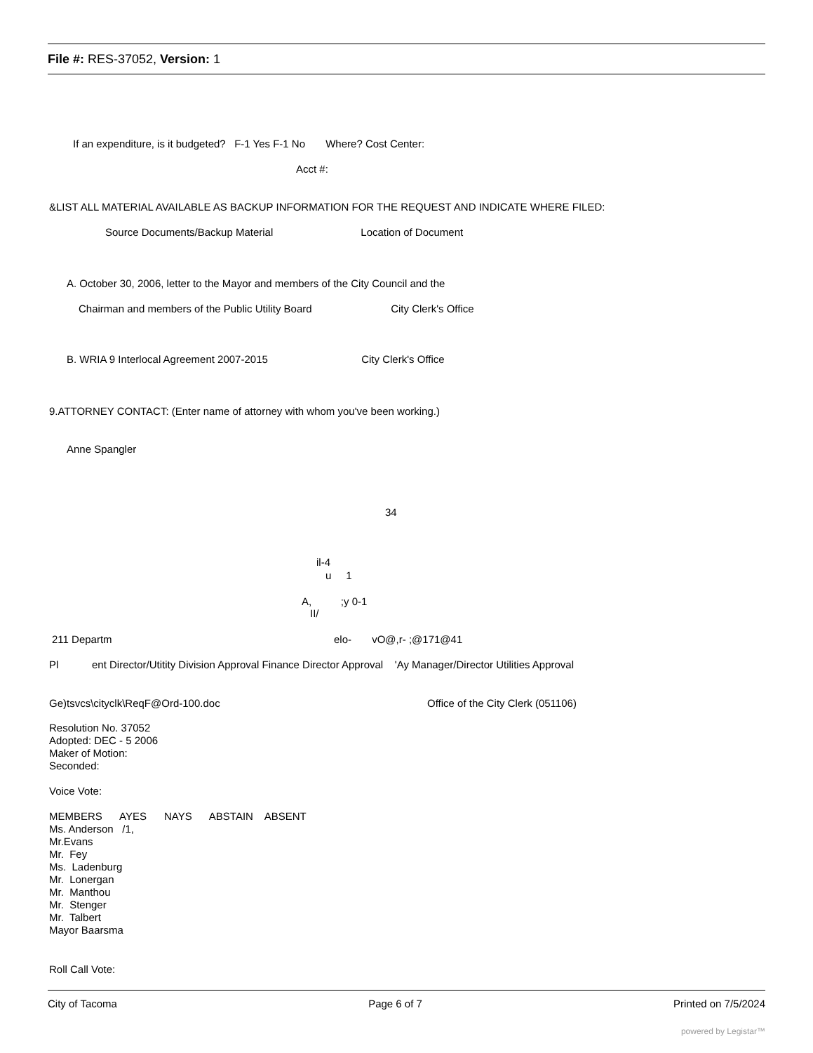File #: RES-37052, Version: 1
If an expenditure, is it budgeted? F-1 Yes F-1 No Where? Cost Center:
Acct #:
&LIST ALL MATERIAL AVAILABLE AS BACKUP INFORMATION FOR THE REQUEST AND INDICATE WHERE FILED:
Source Documents/Backup Material Location of Document
A. October 30, 2006, letter to the Mayor and members of the City Council and the
Chairman and members of the Public Utility Board City Clerk's Office
B. WRIA 9 Interlocal Agreement 2007-2015 City Clerk's Office
9.ATTORNEY CONTACT: (Enter name of attorney with whom you've been working.)
Anne Spangler
34
il-4
u 1
A, ;y 0-1
II/
211 Departm
elo- vO@,r- ;@171@41
Pl
ent Director/Utitity Division Approval Finance Director Approval 'Ay Manager/Director Utilities Approval
Ge)tsvcs\cityclk\ReqF@Ord-100.doc
Office of the City Clerk (051106)
Resolution No. 37052 Adopted: DEC - 5 2006 Maker of Motion: Seconded: Voice Vote: MEMBERS AYES NAYS ABSTAIN ABSENT Ms. Anderson /1, Mr.Evans Mr. Fey Ms. Ladenburg Mr. Lonergan Mr. Manthou Mr. Stenger Mr. Talbert Mayor Baarsma
Roll Call Vote:
City of Tacoma Page 6 of 7 Printed on 7/5/2024
powered by Legistar™